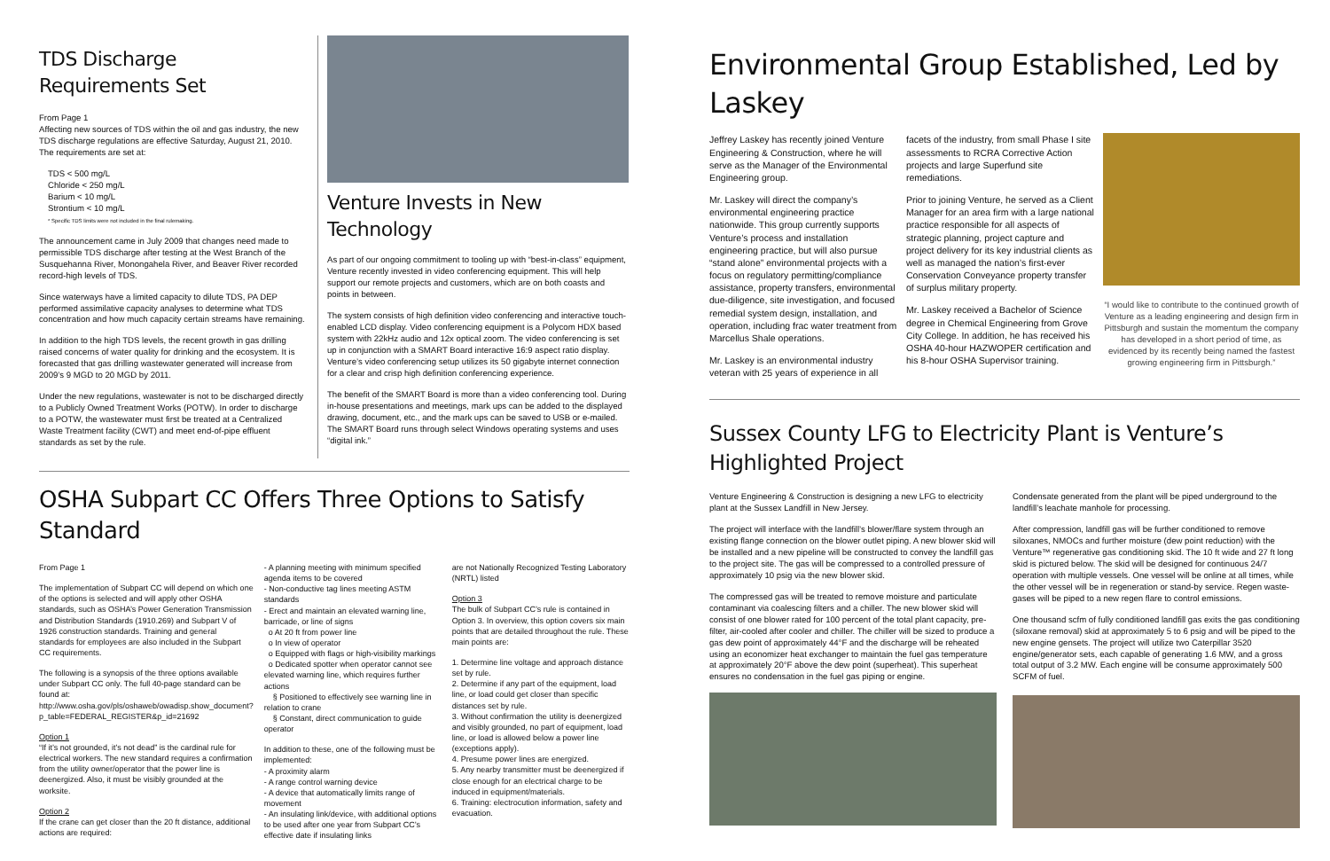TDS Discharge Requirements Set
From Page 1
Affecting new sources of TDS within the oil and gas industry, the new TDS discharge regulations are effective Saturday, August 21, 2010. The requirements are set at:
TDS < 500 mg/L
Chloride < 250 mg/L
Barium < 10 mg/L
Strontium < 10 mg/L
* Specific TDS limits were not included in the final rulemaking.
The announcement came in July 2009 that changes need made to permissible TDS discharge after testing at the West Branch of the Susquehanna River, Monongahela River, and Beaver River recorded record-high levels of TDS.
Since waterways have a limited capacity to dilute TDS, PA DEP performed assimilative capacity analyses to determine what TDS concentration and how much capacity certain streams have remaining.
In addition to the high TDS levels, the recent growth in gas drilling raised concerns of water quality for drinking and the ecosystem. It is forecasted that gas drilling wastewater generated will increase from 2009’s 9 MGD to 20 MGD by 2011.
Under the new regulations, wastewater is not to be discharged directly to a Publicly Owned Treatment Works (POTW). In order to discharge to a POTW, the wastewater must first be treated at a Centralized Waste Treatment facility (CWT) and meet end-of-pipe effluent standards as set by the rule.
Venture Invests in New Technology
As part of our ongoing commitment to tooling up with “best-in-class” equipment, Venture recently invested in video conferencing equipment. This will help support our remote projects and customers, which are on both coasts and points in between.
The system consists of high definition video conferencing and interactive touch-enabled LCD display. Video conferencing equipment is a Polycom HDX based system with 22kHz audio and 12x optical zoom. The video conferencing is set up in conjunction with a SMART Board interactive 16:9 aspect ratio display. Venture’s video conferencing setup utilizes its 50 gigabyte internet connection for a clear and crisp high definition conferencing experience.
The benefit of the SMART Board is more than a video conferencing tool. During in-house presentations and meetings, mark ups can be added to the displayed drawing, document, etc., and the mark ups can be saved to USB or e-mailed. The SMART Board runs through select Windows operating systems and uses “digital ink.”
OSHA Subpart CC Offers Three Options to Satisfy Standard
From Page 1
The implementation of Subpart CC will depend on which one of the options is selected and will apply other OSHA standards, such as OSHA’s Power Generation Transmission and Distribution Standards (1910.269) and Subpart V of 1926 construction standards. Training and general standards for employees are also included in the Subpart CC requirements.
The following is a synopsis of the three options available under Subpart CC only. The full 40-page standard can be found at: http://www.osha.gov/pls/oshaweb/owadisp.show_document?p_table=FEDERAL_REGISTER&p_id=21692
Option 1
“If it’s not grounded, it’s not dead” is the cardinal rule for electrical workers. The new standard requires a confirmation from the utility owner/operator that the power line is deenergized. Also, it must be visibly grounded at the worksite.
Option 2
If the crane can get closer than the 20 ft distance, additional actions are required:
- A planning meeting with minimum specified agenda items to be covered
- Non-conductive tag lines meeting ASTM standards
- Erect and maintain an elevated warning line, barricade, or line of signs
o At 20 ft from power line
o In view of operator
o Equipped with flags or high-visibility markings
o Dedicated spotter when operator cannot see elevated warning line, which requires further actions
§ Positioned to effectively see warning line in relation to crane
§ Constant, direct communication to guide operator
In addition to these, one of the following must be implemented:
- A proximity alarm
- A range control warning device
- A device that automatically limits range of movement
- An insulating link/device, with additional options to be used after one year from Subpart CC’s effective date if insulating links
are not Nationally Recognized Testing Laboratory (NRTL) listed
Option 3
The bulk of Subpart CC’s rule is contained in Option 3. In overview, this option covers six main points that are detailed throughout the rule. These main points are:
1. Determine line voltage and approach distance set by rule.
2. Determine if any part of the equipment, load line, or load could get closer than specific distances set by rule.
3. Without confirmation the utility is deenergized and visibly grounded, no part of equipment, load line, or load is allowed below a power line (exceptions apply).
4. Presume power lines are energized.
5. Any nearby transmitter must be deenergized if close enough for an electrical charge to be induced in equipment/materials.
6. Training: electrocution information, safety and evacuation.
Environmental Group Established, Led by Laskey
Jeffrey Laskey has recently joined Venture Engineering & Construction, where he will serve as the Manager of the Environmental Engineering group.
Mr. Laskey will direct the company’s environmental engineering practice nationwide. This group currently supports Venture’s process and installation engineering practice, but will also pursue “stand alone” environmental projects with a focus on regulatory permitting/compliance assistance, property transfers, environmental due-diligence, site investigation, and focused remedial system design, installation, and operation, including frac water treatment from Marcellus Shale operations.
Mr. Laskey is an environmental industry veteran with 25 years of experience in all
facets of the industry, from small Phase I site assessments to RCRA Corrective Action projects and large Superfund site remediations.
Prior to joining Venture, he served as a Client Manager for an area firm with a large national practice responsible for all aspects of strategic planning, project capture and project delivery for its key industrial clients as well as managed the nation’s first-ever Conservation Conveyance property transfer of surplus military property.
Mr. Laskey received a Bachelor of Science degree in Chemical Engineering from Grove City College. In addition, he has received his OSHA 40-hour HAZWOPER certification and his 8-hour OSHA Supervisor training.
“I would like to contribute to the continued growth of Venture as a leading engineering and design firm in Pittsburgh and sustain the momentum the company has developed in a short period of time, as evidenced by its recently being named the fastest growing engineering firm in Pittsburgh.”
Sussex County LFG to Electricity Plant is Venture’s Highlighted Project
Venture Engineering & Construction is designing a new LFG to electricity plant at the Sussex Landfill in New Jersey.
The project will interface with the landfill’s blower/flare system through an existing flange connection on the blower outlet piping. A new blower skid will be installed and a new pipeline will be constructed to convey the landfill gas to the project site. The gas will be compressed to a controlled pressure of approximately 10 psig via the new blower skid.
The compressed gas will be treated to remove moisture and particulate contaminant via coalescing filters and a chiller. The new blower skid will consist of one blower rated for 100 percent of the total plant capacity, pre-filter, air-cooled after cooler and chiller. The chiller will be sized to produce a gas dew point of approximately 44°F and the discharge will be reheated using an economizer heat exchanger to maintain the fuel gas temperature at approximately 20°F above the dew point (superheat). This superheat ensures no condensation in the fuel gas piping or engine.
Condensate generated from the plant will be piped underground to the landfill’s leachate manhole for processing.
After compression, landfill gas will be further conditioned to remove siloxanes, NMOCs and further moisture (dew point reduction) with the Venture™ regenerative gas conditioning skid. The 10 ft wide and 27 ft long skid is pictured below. The skid will be designed for continuous 24/7 operation with multiple vessels. One vessel will be online at all times, while the other vessel will be in regeneration or stand-by service. Regen waste-gases will be piped to a new regen flare to control emissions.
One thousand scfm of fully conditioned landfill gas exits the gas conditioning (siloxane removal) skid at approximately 5 to 6 psig and will be piped to the new engine gensets. The project will utilize two Caterpillar 3520 engine/generator sets, each capable of generating 1.6 MW, and a gross total output of 3.2 MW. Each engine will be consume approximately 500 SCFM of fuel.